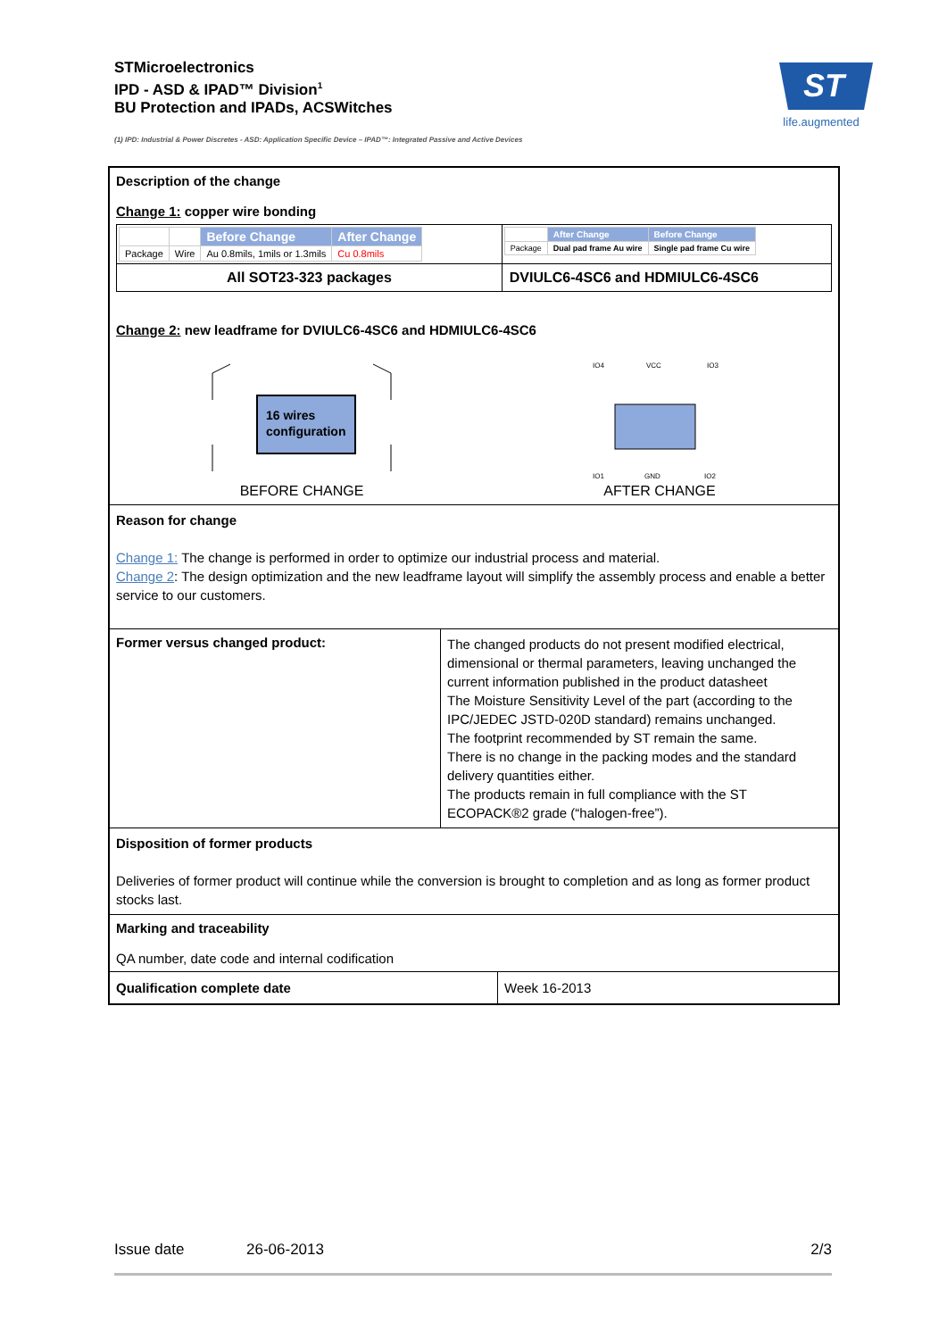STMicroelectronics
IPD - ASD & IPAD™ Division<sup>1</sup>
BU Protection and IPADs, ACSWitches
ST
life.augmented
(1) IPD: Industrial & Power Discretes - ASD: Application Specific Device – IPAD™: Integrated Passive and Active Devices
| Description of the change Change 1: copper wire bonding / / / / Before Change / After Change / / Package / Wire / Au 0.8mils, 1mils or 1.3mils / Cu 0.8mils / / / / After Change / Before Change / / Package / Dual pad frame Au wire / Single pad frame Cu wire / / / All SOT23-323 packages / DVIULC6-4SC6 and HDMIULC6-4SC6 / Change 2: new leadframe for DVIULC6-4SC6 and HDMIULC6-4SC6 16 wires configuration BEFORE CHANGE IO4 VCC IO3 IO1 GND IO2 AFTER CHANGE | |
| Reason for change Change 1: The change is performed in order to optimize our industrial process and material. Change 2 : The design optimization and the new leadframe layout will simplify the assembly process and enable a better service to our customers. | |
| Former versus changed product: | The changed products do not present modified electrical, dimensional or thermal parameters, leaving unchanged the current information published in the product datasheet The Moisture Sensitivity Level of the part (according to the IPC/JEDEC JSTD-020D standard) remains unchanged. The footprint recommended by ST remain the same. There is no change in the packing modes and the standard delivery quantities either. The products remain in full compliance with the ST ECOPACK®2 grade (“halogen-free”). |
| Disposition of former products Deliveries of former product will continue while the conversion is brought to completion and as long as former product stocks last. | |
| Marking and traceability QA number, date code and internal codification | |
| / Qualification complete date / Week 16-2013 / | |
Issue date 26-06-2013 2/3